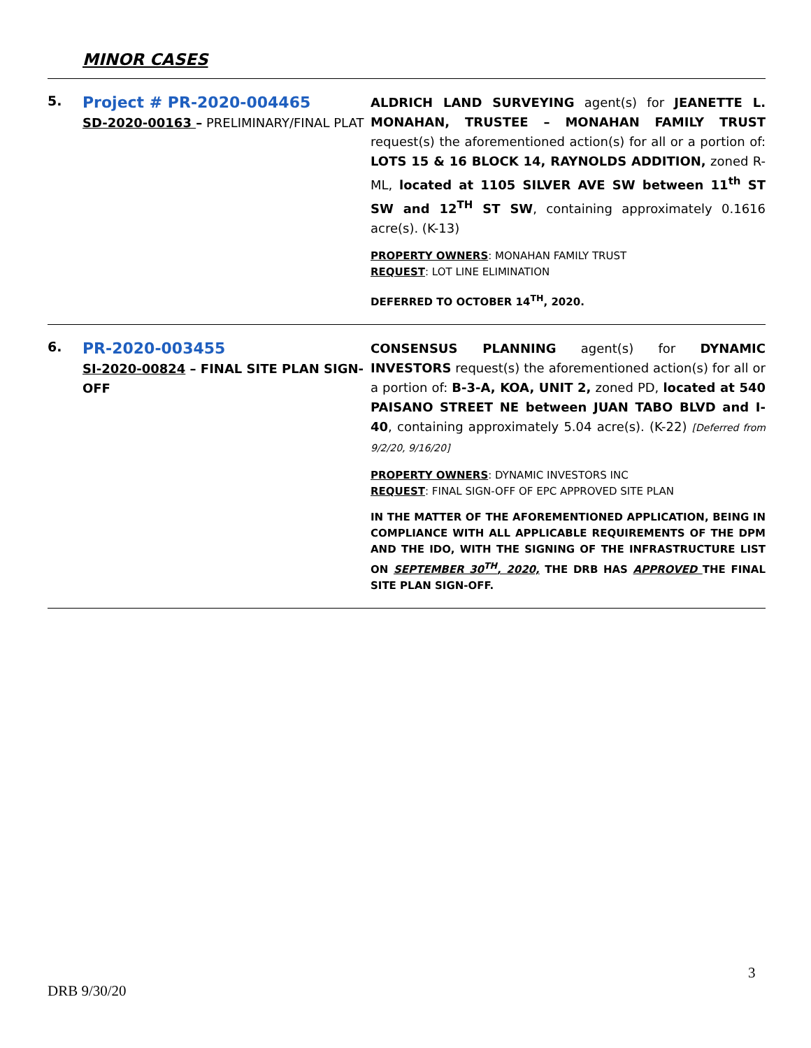MINOR CASES
| 5. | Project # PR-2020-004465 SD-2020-00163 – PRELIMINARY/FINAL PLAT | ALDRICH LAND SURVEYING agent(s) for JEANETTE L. MONAHAN, TRUSTEE – MONAHAN FAMILY TRUST request(s) the aforementioned action(s) for all or a portion of: LOTS 15 & 16 BLOCK 14, RAYNOLDS ADDITION, zoned R-ML, located at 1105 SILVER AVE SW between 11<sup>th</sup> ST SW and 12<sup>TH</sup> ST SW , containing approximately 0.1616 acre(s). (K-13) PROPERTY OWNERS : MONAHAN FAMILY TRUST REQUEST : LOT LINE ELIMINATION DEFERRED TO OCTOBER 14<sup>TH</sup>, 2020. |
| 6. | PR-2020-003455 SI-2020-00824 – FINAL SITE PLAN SIGN-OFF | CONSENSUS PLANNING agent(s) for DYNAMIC INVESTORS request(s) the aforementioned action(s) for all or a portion of: B-3-A, KOA, UNIT 2, zoned PD, located at 540 PAISANO STREET NE between JUAN TABO BLVD and I-40 , containing approximately 5.04 acre(s). (K-22) [Deferred from 9/2/20, 9/16/20] PROPERTY OWNERS : DYNAMIC INVESTORS INC REQUEST : FINAL SIGN-OFF OF EPC APPROVED SITE PLAN IN THE MATTER OF THE AFOREMENTIONED APPLICATION, BEING IN COMPLIANCE WITH ALL APPLICABLE REQUIREMENTS OF THE DPM AND THE IDO, WITH THE SIGNING OF THE INFRASTRUCTURE LIST ON SEPTEMBER 30<sup>TH</sup>, 2020, THE DRB HAS APPROVED THE FINAL SITE PLAN SIGN-OFF. |
3
DRB 9/30/20